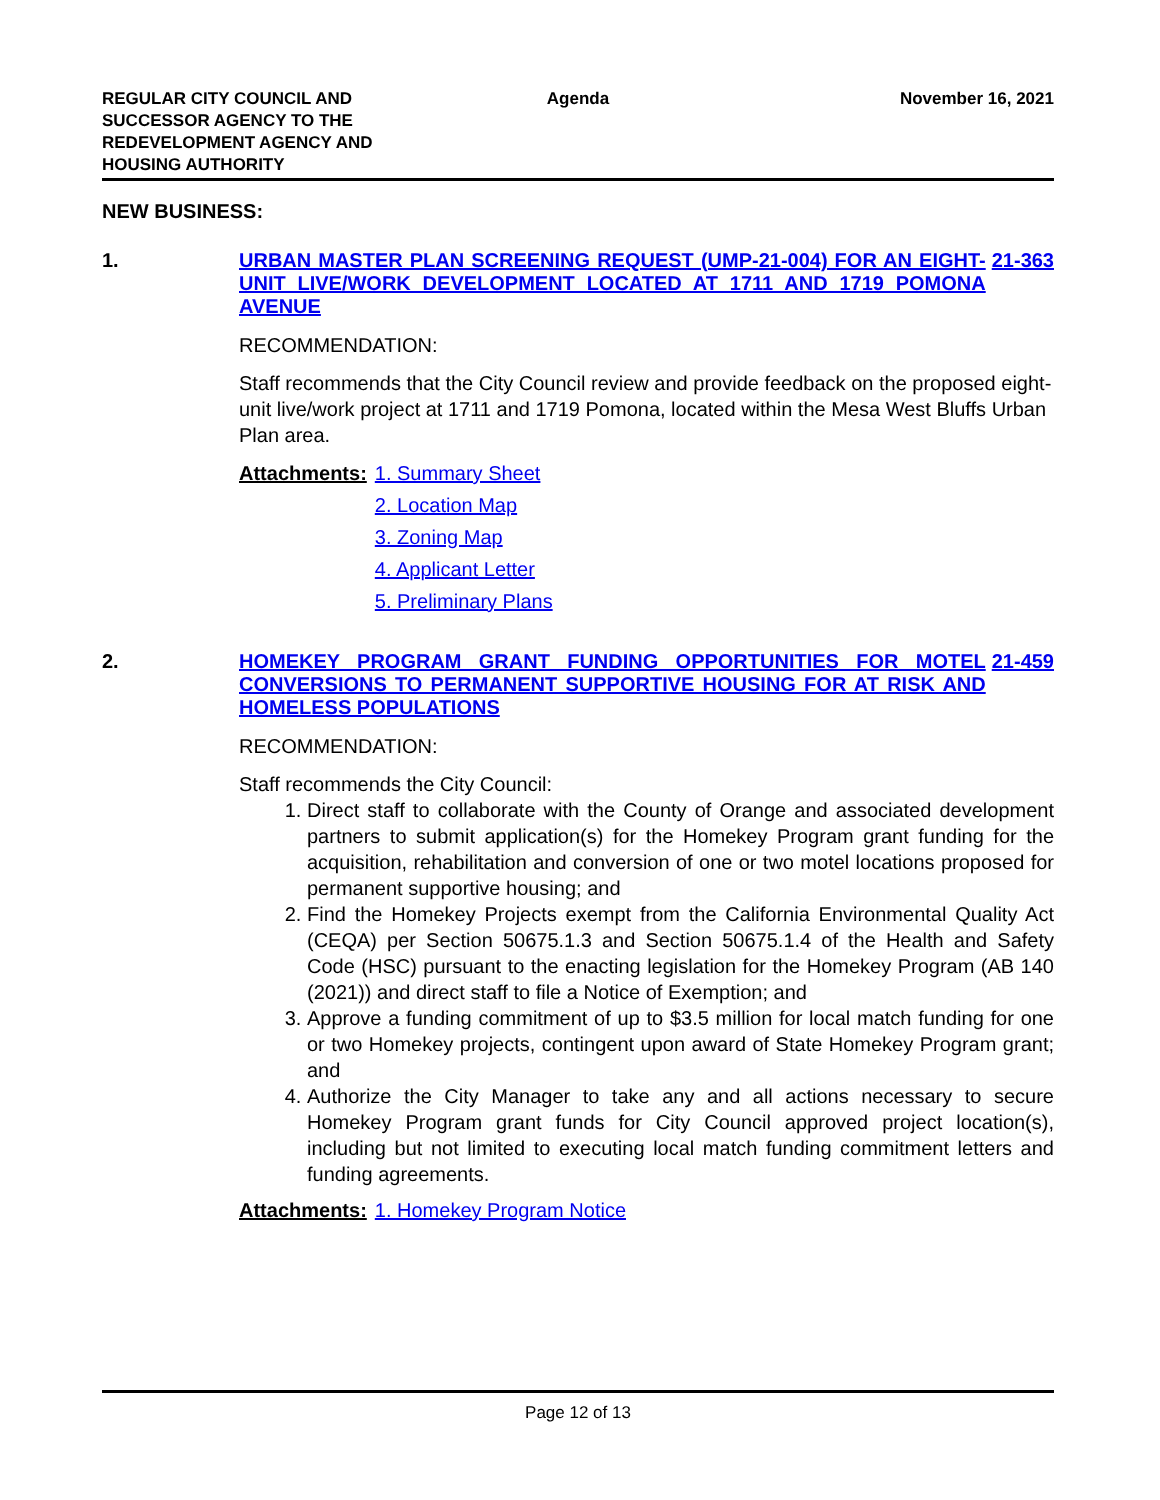REGULAR CITY COUNCIL AND
SUCCESSOR AGENCY TO THE
REDEVELOPMENT AGENCY AND
HOUSING AUTHORITY
Agenda November 16, 2021
NEW BUSINESS:
1. URBAN MASTER PLAN SCREENING REQUEST (UMP-21-004) FOR AN EIGHT-UNIT LIVE/WORK DEVELOPMENT LOCATED AT 1711 AND 1719 POMONA AVENUE
21-363
RECOMMENDATION:
Staff recommends that the City Council review and provide feedback on the proposed eight-unit live/work project at 1711 and 1719 Pomona, located within the Mesa West Bluffs Urban Plan area.
Attachments: 1. Summary Sheet
2. Location Map
3. Zoning Map
4. Applicant Letter
5. Preliminary Plans
2. HOMEKEY PROGRAM GRANT FUNDING OPPORTUNITIES FOR MOTEL CONVERSIONS TO PERMANENT SUPPORTIVE HOUSING FOR AT RISK AND HOMELESS POPULATIONS
21-459
RECOMMENDATION:
Staff recommends the City Council:
1. Direct staff to collaborate with the County of Orange and associated development partners to submit application(s) for the Homekey Program grant funding for the acquisition, rehabilitation and conversion of one or two motel locations proposed for permanent supportive housing; and
2. Find the Homekey Projects exempt from the California Environmental Quality Act (CEQA) per Section 50675.1.3 and Section 50675.1.4 of the Health and Safety Code (HSC) pursuant to the enacting legislation for the Homekey Program (AB 140 (2021)) and direct staff to file a Notice of Exemption; and
3. Approve a funding commitment of up to $3.5 million for local match funding for one or two Homekey projects, contingent upon award of State Homekey Program grant; and
4. Authorize the City Manager to take any and all actions necessary to secure Homekey Program grant funds for City Council approved project location(s), including but not limited to executing local match funding commitment letters and funding agreements.
Attachments: 1. Homekey Program Notice
Page 12 of 13